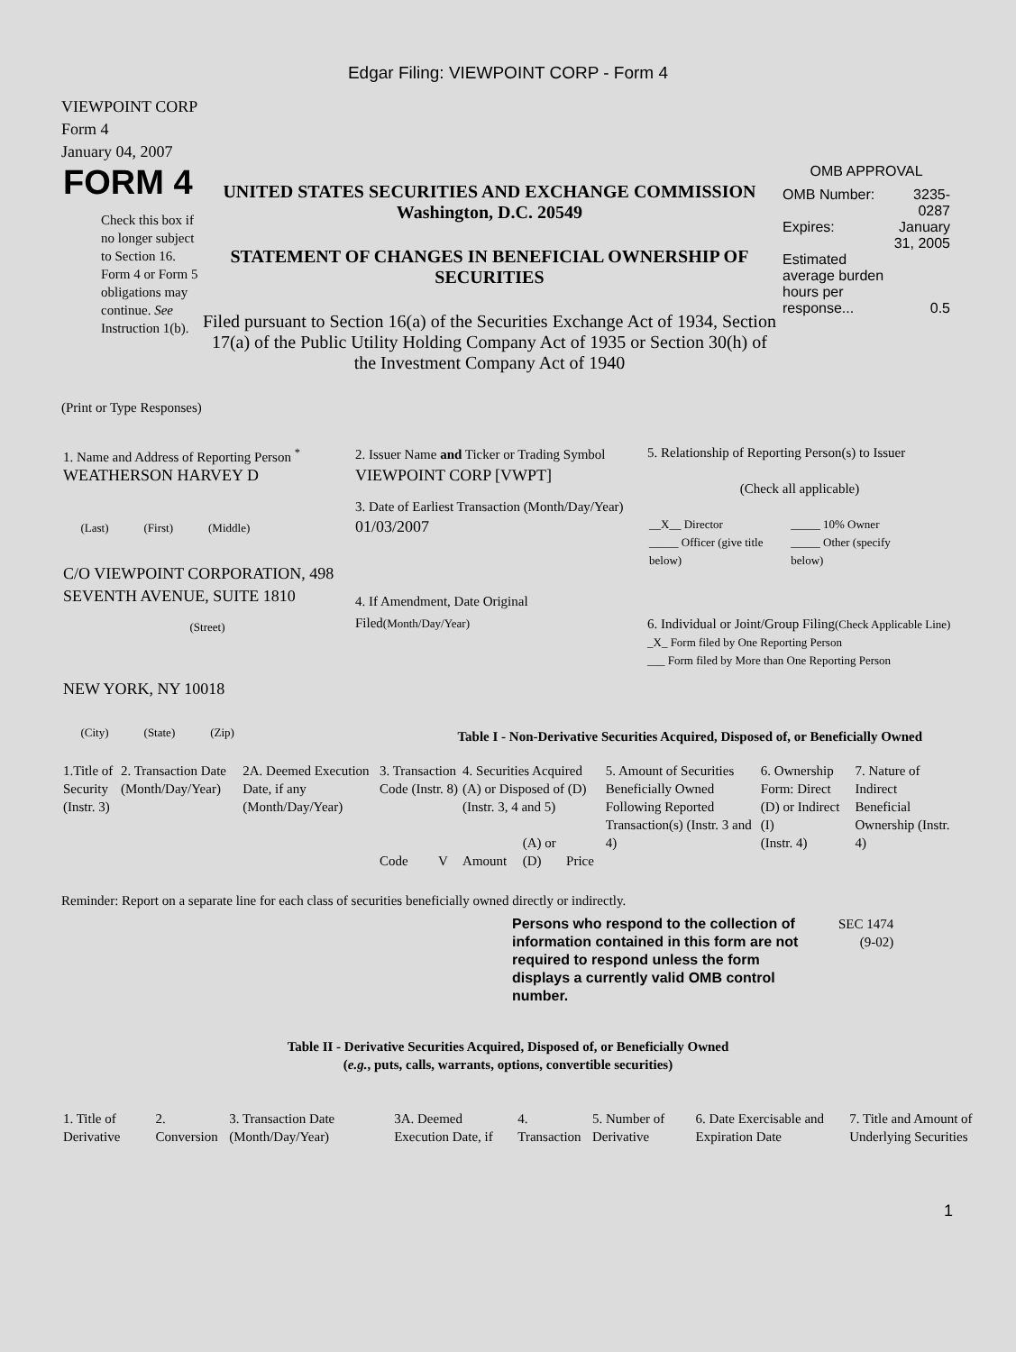Edgar Filing: VIEWPOINT CORP - Form 4
VIEWPOINT CORP
Form 4
January 04, 2007
| FORM 4 Check this box if no longer subject to Section 16. Form 4 or Form 5 obligations may continue. See Instruction 1(b). | UNITED STATES SECURITIES AND EXCHANGE COMMISSION Washington, D.C. 20549 STATEMENT OF CHANGES IN BENEFICIAL OWNERSHIP OF SECURITIES Filed pursuant to Section 16(a) of the Securities Exchange Act of 1934, Section 17(a) of the Public Utility Holding Company Act of 1935 or Section 30(h) of the Investment Company Act of 1940 | OMB APPROVAL / OMB Number: / 3235-0287 / / Expires: / January 31, 2005 / / Estimated average burden hours per response... / 0.5 / |
(Print or Type Responses)
| 1. Name and Address of Reporting Person <sup>*</sup> WEATHERSON HARVEY D (Last) (First) (Middle) C/O VIEWPOINT CORPORATION, 498 SEVENTH AVENUE, SUITE 1810 (Street) NEW YORK, NY 10018 (City) (State) (Zip) | 2. Issuer Name and Ticker or Trading Symbol VIEWPOINT CORP [VWPT] 3. Date of Earliest Transaction (Month/Day/Year) 01/03/2007 4. If Amendment, Date Original Filed (Month/Day/Year) | 5. Relationship of Reporting Person(s) to Issuer (Check all applicable) / __X__ Director _____ Officer (give title below) / _____ 10% Owner _____ Other (specify below) / 6. Individual or Joint/Group Filing (Check Applicable Line) _X_ Form filed by One Reporting Person ___ Form filed by More than One Reporting Person |
Table I - Non-Derivative Securities Acquired, Disposed of, or Beneficially Owned
| 1.Title of Security (Instr. 3) | 2. Transaction Date (Month/Day/Year) | 2A. Deemed Execution Date, if any (Month/Day/Year) | 3. Transaction Code (Instr. 8) | | 4. Securities Acquired (A) or Disposed of (D) (Instr. 3, 4 and 5) | | | 5. Amount of Securities Beneficially Owned Following Reported Transaction(s) (Instr. 3 and 4) | 6. Ownership Form: Direct (D) or Indirect (I) (Instr. 4) | 7. Nature of Indirect Beneficial Ownership (Instr. 4) |
| | | | Code | V | Amount | (A) or (D) | Price | | | |
Reminder: Report on a separate line for each class of securities beneficially owned directly or indirectly.
| Persons who respond to the collection of information contained in this form are not required to respond unless the form displays a currently valid OMB control number. | SEC 1474 (9-02) |
Table II - Derivative Securities Acquired, Disposed of, or Beneficially Owned
(e.g., puts, calls, warrants, options, convertible securities)
| 1. Title of Derivative | 2. Conversion | 3. Transaction Date (Month/Day/Year) | 3A. Deemed Execution Date, if | 4. Transaction | 5. Number of Derivative | 6. Date Exercisable and Expiration Date | 7. Title and Amount of Underlying Securities |
1